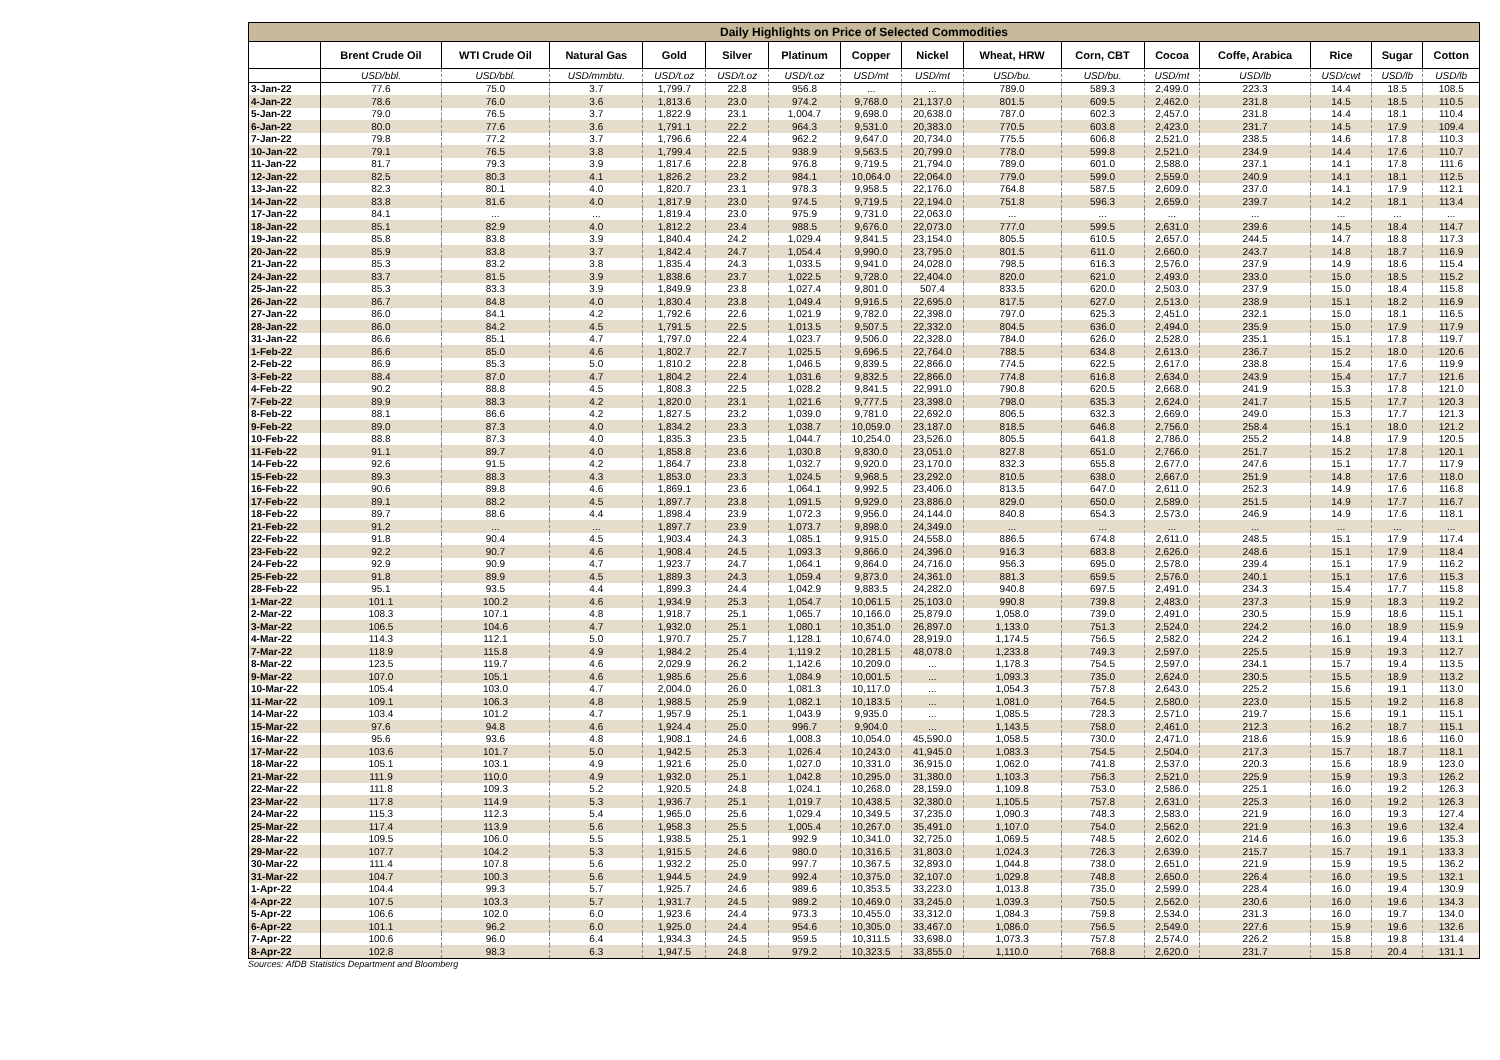| Daily Highlights on Price of Selected Commodities | | | | | | | | | | | | | | | |
| --- | --- | --- | --- | --- | --- | --- | --- | --- | --- | --- | --- | --- | --- | --- | --- |
| | Brent Crude Oil | WTI Crude Oil | Natural Gas | Gold | Silver | Platinum | Copper | Nickel | Wheat, HRW | Corn, CBT | Cocoa | Coffe, Arabica | Rice | Sugar | Cotton |
| | USD/bbl. | USD/bbl. | USD/mmbtu. | USD/t.oz | USD/t.oz | USD/t.oz | USD/mt | USD/mt | USD/bu. | USD/bu. | USD/mt | USD/lb | USD/cwt | USD/lb | USD/lb |
| 3-Jan-22 | 77.6 | 75.0 | 3.7 | 1,799.7 | 22.8 | 956.8 | ... | ... | 789.0 | 589.3 | 2,499.0 | 223.3 | 14.4 | 18.5 | 108.5 |
| 4-Jan-22 | 78.6 | 76.0 | 3.6 | 1,813.6 | 23.0 | 974.2 | 9,768.0 | 21,137.0 | 801.5 | 609.5 | 2,462.0 | 231.8 | 14.5 | 18.5 | 110.5 |
| 5-Jan-22 | 79.0 | 76.5 | 3.7 | 1,822.9 | 23.1 | 1,004.7 | 9,698.0 | 20,638.0 | 787.0 | 602.3 | 2,457.0 | 231.8 | 14.4 | 18.1 | 110.4 |
| 6-Jan-22 | 80.0 | 77.6 | 3.6 | 1,791.1 | 22.2 | 964.3 | 9,531.0 | 20,383.0 | 770.5 | 603.8 | 2,423.0 | 231.7 | 14.5 | 17.9 | 109.4 |
| 7-Jan-22 | 79.8 | 77.2 | 3.7 | 1,796.6 | 22.4 | 962.2 | 9,647.0 | 20,734.0 | 775.5 | 606.8 | 2,521.0 | 238.5 | 14.6 | 17.8 | 110.3 |
| 10-Jan-22 | 79.1 | 76.5 | 3.8 | 1,799.4 | 22.5 | 938.9 | 9,563.5 | 20,799.0 | 778.0 | 599.8 | 2,521.0 | 234.9 | 14.4 | 17.6 | 110.7 |
| 11-Jan-22 | 81.7 | 79.3 | 3.9 | 1,817.6 | 22.8 | 976.8 | 9,719.5 | 21,794.0 | 789.0 | 601.0 | 2,588.0 | 237.1 | 14.1 | 17.8 | 111.6 |
| 12-Jan-22 | 82.5 | 80.3 | 4.1 | 1,826.2 | 23.2 | 984.1 | 10,064.0 | 22,064.0 | 779.0 | 599.0 | 2,559.0 | 240.9 | 14.1 | 18.1 | 112.5 |
| 13-Jan-22 | 82.3 | 80.1 | 4.0 | 1,820.7 | 23.1 | 978.3 | 9,958.5 | 22,176.0 | 764.8 | 587.5 | 2,609.0 | 237.0 | 14.1 | 17.9 | 112.1 |
| 14-Jan-22 | 83.8 | 81.6 | 4.0 | 1,817.9 | 23.0 | 974.5 | 9,719.5 | 22,194.0 | 751.8 | 596.3 | 2,659.0 | 239.7 | 14.2 | 18.1 | 113.4 |
| 17-Jan-22 | 84.1 | ... | ... | 1,819.4 | 23.0 | 975.9 | 9,731.0 | 22,063.0 | ... | ... | ... | ... | ... | ... | ... |
| 18-Jan-22 | 85.1 | 82.9 | 4.0 | 1,812.2 | 23.4 | 988.5 | 9,676.0 | 22,073.0 | 777.0 | 599.5 | 2,631.0 | 239.6 | 14.5 | 18.4 | 114.7 |
| 19-Jan-22 | 85.8 | 83.8 | 3.9 | 1,840.4 | 24.2 | 1,029.4 | 9,841.5 | 23,154.0 | 805.5 | 610.5 | 2,657.0 | 244.5 | 14.7 | 18.8 | 117.3 |
| 20-Jan-22 | 85.9 | 83.8 | 3.7 | 1,842.4 | 24.7 | 1,054.4 | 9,990.0 | 23,795.0 | 801.5 | 611.0 | 2,660.0 | 243.7 | 14.8 | 18.7 | 116.9 |
| 21-Jan-22 | 85.3 | 83.2 | 3.8 | 1,835.4 | 24.3 | 1,033.5 | 9,941.0 | 24,028.0 | 798.5 | 616.3 | 2,576.0 | 237.9 | 14.9 | 18.6 | 115.4 |
| 24-Jan-22 | 83.7 | 81.5 | 3.9 | 1,838.6 | 23.7 | 1,022.5 | 9,728.0 | 22,404.0 | 820.0 | 621.0 | 2,493.0 | 233.0 | 15.0 | 18.5 | 115.2 |
| 25-Jan-22 | 85.3 | 83.3 | 3.9 | 1,849.9 | 23.8 | 1,027.4 | 9,801.0 | 507.4 | 833.5 | 620.0 | 2,503.0 | 237.9 | 15.0 | 18.4 | 115.8 |
| 26-Jan-22 | 86.7 | 84.8 | 4.0 | 1,830.4 | 23.8 | 1,049.4 | 9,916.5 | 22,695.0 | 817.5 | 627.0 | 2,513.0 | 238.9 | 15.1 | 18.2 | 116.9 |
| 27-Jan-22 | 86.0 | 84.1 | 4.2 | 1,792.6 | 22.6 | 1,021.9 | 9,782.0 | 22,398.0 | 797.0 | 625.3 | 2,451.0 | 232.1 | 15.0 | 18.1 | 116.5 |
| 28-Jan-22 | 86.0 | 84.2 | 4.5 | 1,791.5 | 22.5 | 1,013.5 | 9,507.5 | 22,332.0 | 804.5 | 636.0 | 2,494.0 | 235.9 | 15.0 | 17.9 | 117.9 |
| 31-Jan-22 | 86.6 | 85.1 | 4.7 | 1,797.0 | 22.4 | 1,023.7 | 9,506.0 | 22,328.0 | 784.0 | 626.0 | 2,528.0 | 235.1 | 15.1 | 17.8 | 119.7 |
| 1-Feb-22 | 86.6 | 85.0 | 4.6 | 1,802.7 | 22.7 | 1,025.5 | 9,696.5 | 22,764.0 | 788.5 | 634.8 | 2,613.0 | 236.7 | 15.2 | 18.0 | 120.6 |
| 2-Feb-22 | 86.9 | 85.3 | 5.0 | 1,810.2 | 22.8 | 1,046.5 | 9,839.5 | 22,866.0 | 774.5 | 622.5 | 2,617.0 | 238.8 | 15.4 | 17.6 | 119.9 |
| 3-Feb-22 | 88.4 | 87.0 | 4.7 | 1,804.2 | 22.4 | 1,031.6 | 9,832.5 | 22,866.0 | 774.8 | 616.8 | 2,634.0 | 243.9 | 15.4 | 17.7 | 121.6 |
| 4-Feb-22 | 90.2 | 88.8 | 4.5 | 1,808.3 | 22.5 | 1,028.2 | 9,841.5 | 22,991.0 | 790.8 | 620.5 | 2,668.0 | 241.9 | 15.3 | 17.8 | 121.0 |
| 7-Feb-22 | 89.9 | 88.3 | 4.2 | 1,820.0 | 23.1 | 1,021.6 | 9,777.5 | 23,398.0 | 798.0 | 635.3 | 2,624.0 | 241.7 | 15.5 | 17.7 | 120.3 |
| 8-Feb-22 | 88.1 | 86.6 | 4.2 | 1,827.5 | 23.2 | 1,039.0 | 9,781.0 | 22,692.0 | 806.5 | 632.3 | 2,669.0 | 249.0 | 15.3 | 17.7 | 121.3 |
| 9-Feb-22 | 89.0 | 87.3 | 4.0 | 1,834.2 | 23.3 | 1,038.7 | 10,059.0 | 23,187.0 | 818.5 | 646.8 | 2,756.0 | 258.4 | 15.1 | 18.0 | 121.2 |
| 10-Feb-22 | 88.8 | 87.3 | 4.0 | 1,835.3 | 23.5 | 1,044.7 | 10,254.0 | 23,526.0 | 805.5 | 641.8 | 2,786.0 | 255.2 | 14.8 | 17.9 | 120.5 |
| 11-Feb-22 | 91.1 | 89.7 | 4.0 | 1,858.8 | 23.6 | 1,030.8 | 9,830.0 | 23,051.0 | 827.8 | 651.0 | 2,766.0 | 251.7 | 15.2 | 17.8 | 120.1 |
| 14-Feb-22 | 92.6 | 91.5 | 4.2 | 1,864.7 | 23.8 | 1,032.7 | 9,920.0 | 23,170.0 | 832.3 | 655.8 | 2,677.0 | 247.6 | 15.1 | 17.7 | 117.9 |
| 15-Feb-22 | 89.3 | 88.3 | 4.3 | 1,853.0 | 23.3 | 1,024.5 | 9,968.5 | 23,292.0 | 810.5 | 638.0 | 2,667.0 | 251.9 | 14.8 | 17.6 | 118.0 |
| 16-Feb-22 | 90.6 | 89.8 | 4.6 | 1,869.1 | 23.6 | 1,064.1 | 9,992.5 | 23,406.0 | 813.5 | 647.0 | 2,611.0 | 252.3 | 14.9 | 17.6 | 116.8 |
| 17-Feb-22 | 89.1 | 88.2 | 4.5 | 1,897.7 | 23.8 | 1,091.5 | 9,929.0 | 23,886.0 | 829.0 | 650.0 | 2,589.0 | 251.5 | 14.9 | 17.7 | 116.7 |
| 18-Feb-22 | 89.7 | 88.6 | 4.4 | 1,898.4 | 23.9 | 1,072.3 | 9,956.0 | 24,144.0 | 840.8 | 654.3 | 2,573.0 | 246.9 | 14.9 | 17.6 | 118.1 |
| 21-Feb-22 | 91.2 | ... | ... | 1,897.7 | 23.9 | 1,073.7 | 9,898.0 | 24,349.0 | ... | ... | ... | ... | ... | ... | ... |
| 22-Feb-22 | 91.8 | 90.4 | 4.5 | 1,903.4 | 24.3 | 1,085.1 | 9,915.0 | 24,558.0 | 886.5 | 674.8 | 2,611.0 | 248.5 | 15.1 | 17.9 | 117.4 |
| 23-Feb-22 | 92.2 | 90.7 | 4.6 | 1,908.4 | 24.5 | 1,093.3 | 9,866.0 | 24,396.0 | 916.3 | 683.8 | 2,626.0 | 248.6 | 15.1 | 17.9 | 118.4 |
| 24-Feb-22 | 92.9 | 90.9 | 4.7 | 1,923.7 | 24.7 | 1,064.1 | 9,864.0 | 24,716.0 | 956.3 | 695.0 | 2,578.0 | 239.4 | 15.1 | 17.9 | 116.2 |
| 25-Feb-22 | 91.8 | 89.9 | 4.5 | 1,889.3 | 24.3 | 1,059.4 | 9,873.0 | 24,361.0 | 881.3 | 659.5 | 2,576.0 | 240.1 | 15.1 | 17.6 | 115.3 |
| 28-Feb-22 | 95.1 | 93.5 | 4.4 | 1,899.3 | 24.4 | 1,042.9 | 9,883.5 | 24,282.0 | 940.8 | 697.5 | 2,491.0 | 234.3 | 15.4 | 17.7 | 115.8 |
| 1-Mar-22 | 101.1 | 100.2 | 4.6 | 1,934.9 | 25.3 | 1,054.7 | 10,061.5 | 25,103.0 | 990.8 | 739.8 | 2,483.0 | 237.3 | 15.9 | 18.3 | 119.2 |
| 2-Mar-22 | 108.3 | 107.1 | 4.8 | 1,918.7 | 25.1 | 1,065.7 | 10,166.0 | 25,879.0 | 1,058.0 | 739.0 | 2,491.0 | 230.5 | 15.9 | 18.6 | 115.1 |
| 3-Mar-22 | 106.5 | 104.6 | 4.7 | 1,932.0 | 25.1 | 1,080.1 | 10,351.0 | 26,897.0 | 1,133.0 | 751.3 | 2,524.0 | 224.2 | 16.0 | 18.9 | 115.9 |
| 4-Mar-22 | 114.3 | 112.1 | 5.0 | 1,970.7 | 25.7 | 1,128.1 | 10,674.0 | 28,919.0 | 1,174.5 | 756.5 | 2,582.0 | 224.2 | 16.1 | 19.4 | 113.1 |
| 7-Mar-22 | 118.9 | 115.8 | 4.9 | 1,984.2 | 25.4 | 1,119.2 | 10,281.5 | 48,078.0 | 1,233.8 | 749.3 | 2,597.0 | 225.5 | 15.9 | 19.3 | 112.7 |
| 8-Mar-22 | 123.5 | 119.7 | 4.6 | 2,029.9 | 26.2 | 1,142.6 | 10,209.0 | ... | 1,178.3 | 754.5 | 2,597.0 | 234.1 | 15.7 | 19.4 | 113.5 |
| 9-Mar-22 | 107.0 | 105.1 | 4.6 | 1,985.6 | 25.6 | 1,084.9 | 10,001.5 | ... | 1,093.3 | 735.0 | 2,624.0 | 230.5 | 15.5 | 18.9 | 113.2 |
| 10-Mar-22 | 105.4 | 103.0 | 4.7 | 2,004.0 | 26.0 | 1,081.3 | 10,117.0 | ... | 1,054.3 | 757.8 | 2,643.0 | 225.2 | 15.6 | 19.1 | 113.0 |
| 11-Mar-22 | 109.1 | 106.3 | 4.8 | 1,988.5 | 25.9 | 1,082.1 | 10,183.5 | ... | 1,081.0 | 764.5 | 2,580.0 | 223.0 | 15.5 | 19.2 | 116.8 |
| 14-Mar-22 | 103.4 | 101.2 | 4.7 | 1,957.9 | 25.1 | 1,043.9 | 9,935.0 | ... | 1,085.5 | 728.3 | 2,571.0 | 219.7 | 15.6 | 19.1 | 115.1 |
| 15-Mar-22 | 97.6 | 94.8 | 4.6 | 1,924.4 | 25.0 | 996.7 | 9,904.0 | ... | 1,143.5 | 758.0 | 2,461.0 | 212.3 | 16.2 | 18.7 | 115.1 |
| 16-Mar-22 | 95.6 | 93.6 | 4.8 | 1,908.1 | 24.6 | 1,008.3 | 10,054.0 | 45,590.0 | 1,058.5 | 730.0 | 2,471.0 | 218.6 | 15.9 | 18.6 | 116.0 |
| 17-Mar-22 | 103.6 | 101.7 | 5.0 | 1,942.5 | 25.3 | 1,026.4 | 10,243.0 | 41,945.0 | 1,083.3 | 754.5 | 2,504.0 | 217.3 | 15.7 | 18.7 | 118.1 |
| 18-Mar-22 | 105.1 | 103.1 | 4.9 | 1,921.6 | 25.0 | 1,027.0 | 10,331.0 | 36,915.0 | 1,062.0 | 741.8 | 2,537.0 | 220.3 | 15.6 | 18.9 | 123.0 |
| 21-Mar-22 | 111.9 | 110.0 | 4.9 | 1,932.0 | 25.1 | 1,042.8 | 10,295.0 | 31,380.0 | 1,103.3 | 756.3 | 2,521.0 | 225.9 | 15.9 | 19.3 | 126.2 |
| 22-Mar-22 | 111.8 | 109.3 | 5.2 | 1,920.5 | 24.8 | 1,024.1 | 10,268.0 | 28,159.0 | 1,109.8 | 753.0 | 2,586.0 | 225.1 | 16.0 | 19.2 | 126.3 |
| 23-Mar-22 | 117.8 | 114.9 | 5.3 | 1,936.7 | 25.1 | 1,019.7 | 10,438.5 | 32,380.0 | 1,105.5 | 757.8 | 2,631.0 | 225.3 | 16.0 | 19.2 | 126.3 |
| 24-Mar-22 | 115.3 | 112.3 | 5.4 | 1,965.0 | 25.6 | 1,029.4 | 10,349.5 | 37,235.0 | 1,090.3 | 748.3 | 2,583.0 | 221.9 | 16.0 | 19.3 | 127.4 |
| 25-Mar-22 | 117.4 | 113.9 | 5.6 | 1,958.3 | 25.5 | 1,005.4 | 10,267.0 | 35,491.0 | 1,107.0 | 754.0 | 2,562.0 | 221.9 | 16.3 | 19.6 | 132.4 |
| 28-Mar-22 | 109.5 | 106.0 | 5.5 | 1,938.5 | 25.1 | 992.9 | 10,341.0 | 32,725.0 | 1,069.5 | 748.5 | 2,602.0 | 214.6 | 16.0 | 19.6 | 135.3 |
| 29-Mar-22 | 107.7 | 104.2 | 5.3 | 1,915.5 | 24.6 | 980.0 | 10,316.5 | 31,803.0 | 1,024.3 | 726.3 | 2,639.0 | 215.7 | 15.7 | 19.1 | 133.3 |
| 30-Mar-22 | 111.4 | 107.8 | 5.6 | 1,932.2 | 25.0 | 997.7 | 10,367.5 | 32,893.0 | 1,044.8 | 738.0 | 2,651.0 | 221.9 | 15.9 | 19.5 | 136.2 |
| 31-Mar-22 | 104.7 | 100.3 | 5.6 | 1,944.5 | 24.9 | 992.4 | 10,375.0 | 32,107.0 | 1,029.8 | 748.8 | 2,650.0 | 226.4 | 16.0 | 19.5 | 132.1 |
| 1-Apr-22 | 104.4 | 99.3 | 5.7 | 1,925.7 | 24.6 | 989.6 | 10,353.5 | 33,223.0 | 1,013.8 | 735.0 | 2,599.0 | 228.4 | 16.0 | 19.4 | 130.9 |
| 4-Apr-22 | 107.5 | 103.3 | 5.7 | 1,931.7 | 24.5 | 989.2 | 10,469.0 | 33,245.0 | 1,039.3 | 750.5 | 2,562.0 | 230.6 | 16.0 | 19.6 | 134.3 |
| 5-Apr-22 | 106.6 | 102.0 | 6.0 | 1,923.6 | 24.4 | 973.3 | 10,455.0 | 33,312.0 | 1,084.3 | 759.8 | 2,534.0 | 231.3 | 16.0 | 19.7 | 134.0 |
| 6-Apr-22 | 101.1 | 96.2 | 6.0 | 1,925.0 | 24.4 | 954.6 | 10,305.0 | 33,467.0 | 1,086.0 | 756.5 | 2,549.0 | 227.6 | 15.9 | 19.6 | 132.6 |
| 7-Apr-22 | 100.6 | 96.0 | 6.4 | 1,934.3 | 24.5 | 959.5 | 10,311.5 | 33,698.0 | 1,073.3 | 757.8 | 2,574.0 | 226.2 | 15.8 | 19.8 | 131.4 |
| 8-Apr-22 | 102.8 | 98.3 | 6.3 | 1,947.5 | 24.8 | 979.2 | 10,323.5 | 33,855.0 | 1,110.0 | 768.8 | 2,620.0 | 231.7 | 15.8 | 20.4 | 131.1 |
Sources: AfDB Statistics Department and Bloomberg